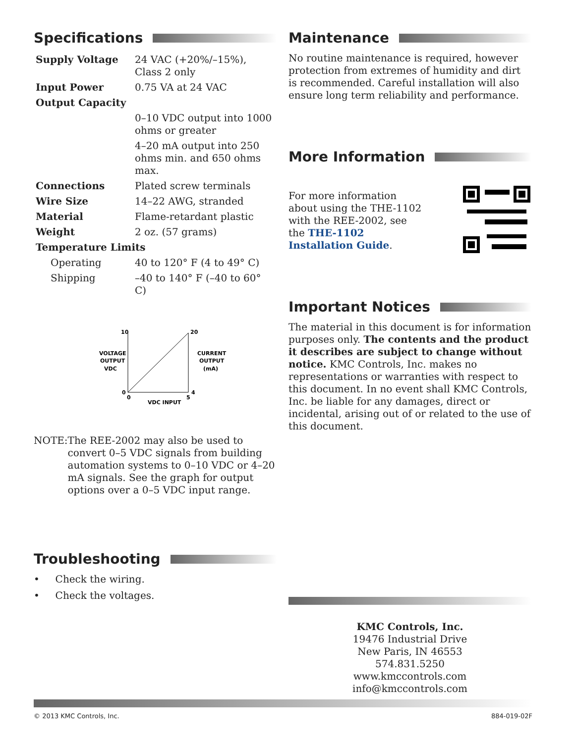Specifications
| Supply Voltage | 24 VAC (+20%/–15%), Class 2 only |
| Input Power | 0.75 VA at 24 VAC |
| Output Capacity | |
| | 0–10 VDC output into 1000 ohms or greater |
| | 4–20 mA output into 250 ohms min. and 650 ohms max. |
| Connections | Plated screw terminals |
| Wire Size | 14–22 AWG, stranded |
| Material | Flame-retardant plastic |
| Weight | 2 oz. (57 grams) |
| Temperature Limits | |
| Operating | 40 to 120° F (4 to 49° C) |
| Shipping | –40 to 140° F (–40 to 60° C) |
10
20
VOLTAGE
OUTPUT
VDC
CURRENT
OUTPUT
(mA)
0
0
5
4
VDC INPUT
NOTE: The REE-2002 may also be used to convert 0–5 VDC signals from building automation systems to 0–10 VDC or 4–20 mA signals. See the graph for output options over a 0–5 VDC input range.
Troubleshooting
• Check the wiring.
• Check the voltages.
Maintenance
No routine maintenance is required, however protection from extremes of humidity and dirt is recommended. Careful installation will also ensure long term reliability and performance.
More Information
For more information about using the THE-1102 with the REE-2002, see the THE-1102 Installation Guide.
Important Notices
The material in this document is for information purposes only. The contents and the product it describes are subject to change without notice. KMC Controls, Inc. makes no representations or warranties with respect to this document. In no event shall KMC Controls, Inc. be liable for any damages, direct or incidental, arising out of or related to the use of this document.
KMC Controls, Inc.
19476 Industrial Drive
New Paris, IN 46553
574.831.5250
www.kmccontrols.com
info@kmccontrols.com
© 2013 KMC Controls, Inc. 884-019-02F